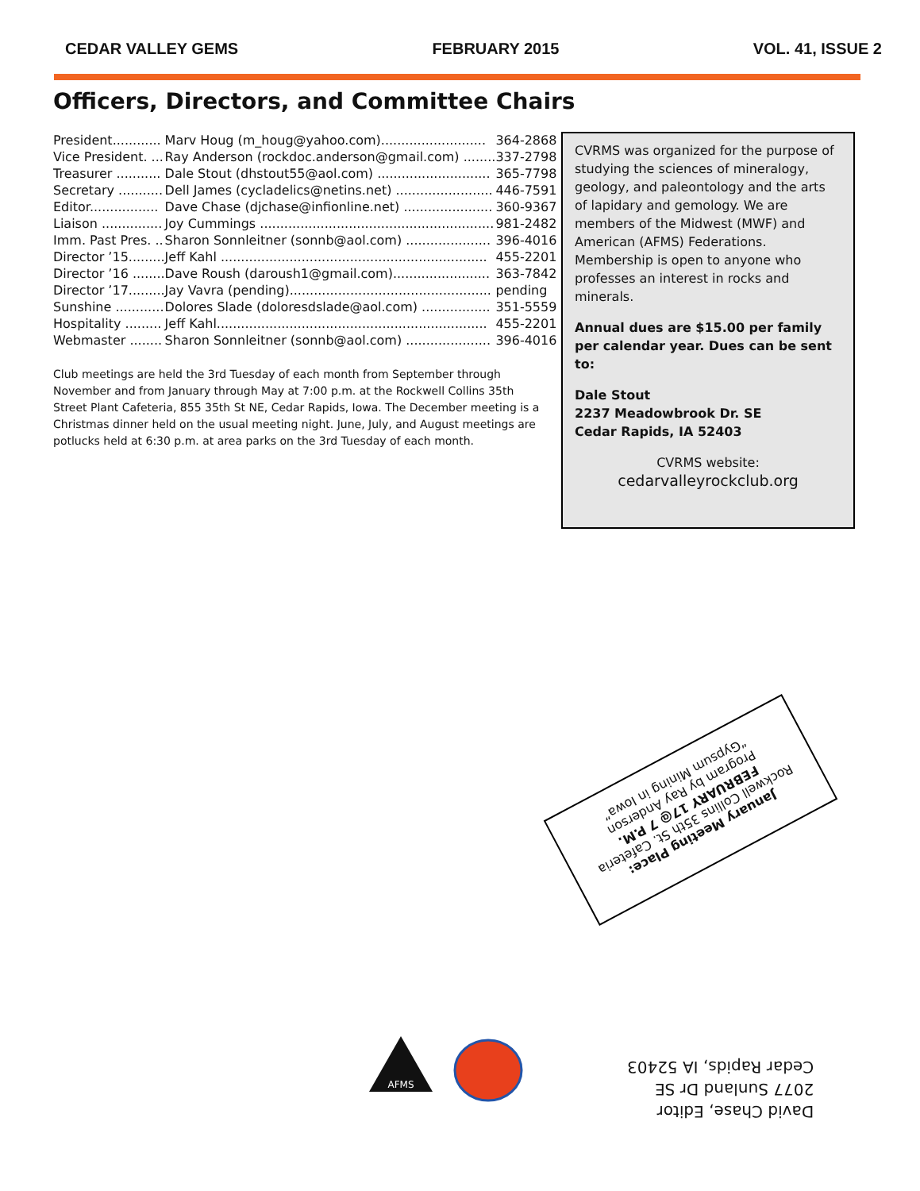CEDAR VALLEY GEMS FEBRUARY 2015 VOL. 41, ISSUE 2
Officers, Directors, and Committee Chairs
| President............ | Marv Houg (m_houg@yahoo.com).......................... | 364-2868 |
| Vice President. ... | Ray Anderson (rockdoc.anderson@gmail.com) ........ | 337-2798 |
| Treasurer ........... | Dale Stout (dhstout55@aol.com) ............................ | 365-7798 |
| Secretary ........... | Dell James (cycladelics@netins.net) ........................ | 446-7591 |
| Editor................. | Dave Chase (djchase@infionline.net) ...................... | 360-9367 |
| Liaison ............... | Joy Cummings .......................................................... | 981-2482 |
| Imm. Past Pres. .. | Sharon Sonnleitner (sonnb@aol.com) ..................... | 396-4016 |
| Director ’15......... | Jeff Kahl .................................................................. | 455-2201 |
| Director ’16 ........ | Dave Roush (daroush1@gmail.com)........................ | 363-7842 |
| Director ’17......... | Jay Vavra (pending).................................................. | pending |
| Sunshine ............ | Dolores Slade (doloresdslade@aol.com) ................. | 351-5559 |
| Hospitality ......... | Jeff Kahl................................................................... | 455-2201 |
| Webmaster ........ | Sharon Sonnleitner (sonnb@aol.com) ..................... | 396-4016 |
Club meetings are held the 3rd Tuesday of each month from September through November and from January through May at 7:00 p.m. at the Rockwell Collins 35th Street Plant Cafeteria, 855 35th St NE, Cedar Rapids, Iowa. The December meeting is a Christmas dinner held on the usual meeting night. June, July, and August meetings are potlucks held at 6:30 p.m. at area parks on the 3rd Tuesday of each month.
CVRMS was organized for the purpose of studying the sciences of mineralogy, geology, and paleontology and the arts of lapidary and gemology. We are members of the Midwest (MWF) and American (AFMS) Federations. Membership is open to anyone who professes an interest in rocks and minerals.
Annual dues are $15.00 per family per calendar year. Dues can be sent to:
Dale Stout
2237 Meadowbrook Dr. SE
Cedar Rapids, IA 52403
CVRMS website:
cedarvalleyrockclub.org
January Meeting Place:
Rockwell Collins 35th St. Cafeteria
FEBRUARY 17@ 7 P.M.
Program by Ray Anderson
“Gypsum Mining in Iowa”
AFMS
David Chase, Editor
2077 Sunland Dr SE
Cedar Rapids, IA 52403